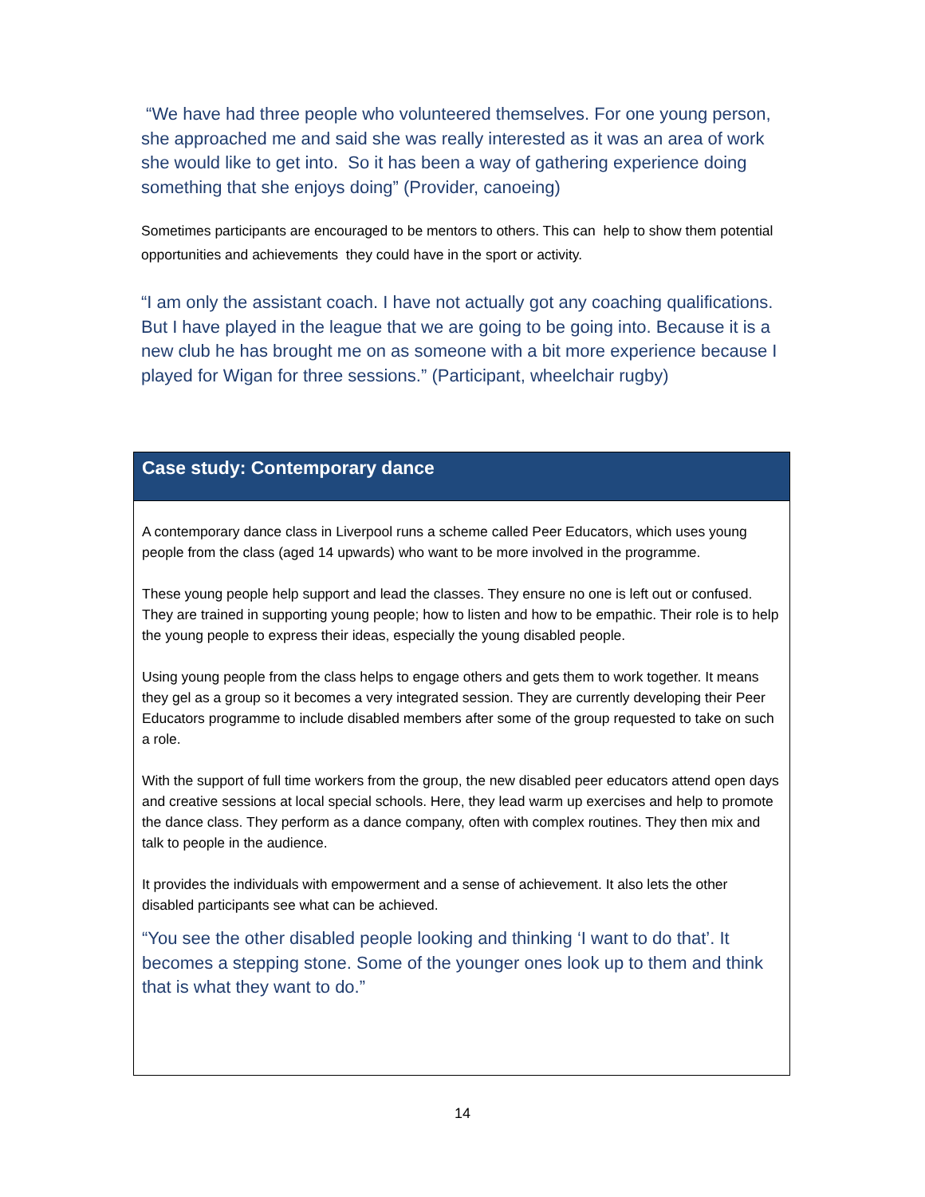“We have had three people who volunteered themselves. For one young person, she approached me and said she was really interested as it was an area of work she would like to get into. So it has been a way of gathering experience doing something that she enjoys doing” (Provider, canoeing)
Sometimes participants are encouraged to be mentors to others. This can help to show them potential opportunities and achievements they could have in the sport or activity.
“I am only the assistant coach. I have not actually got any coaching qualifications. But I have played in the league that we are going to be going into. Because it is a new club he has brought me on as someone with a bit more experience because I played for Wigan for three sessions.” (Participant, wheelchair rugby)
Case study: Contemporary dance
A contemporary dance class in Liverpool runs a scheme called Peer Educators, which uses young people from the class (aged 14 upwards) who want to be more involved in the programme.
These young people help support and lead the classes. They ensure no one is left out or confused. They are trained in supporting young people; how to listen and how to be empathic. Their role is to help the young people to express their ideas, especially the young disabled people.
Using young people from the class helps to engage others and gets them to work together. It means they gel as a group so it becomes a very integrated session. They are currently developing their Peer Educators programme to include disabled members after some of the group requested to take on such a role.
With the support of full time workers from the group, the new disabled peer educators attend open days and creative sessions at local special schools. Here, they lead warm up exercises and help to promote the dance class. They perform as a dance company, often with complex routines. They then mix and talk to people in the audience.
It provides the individuals with empowerment and a sense of achievement. It also lets the other disabled participants see what can be achieved.
“You see the other disabled people looking and thinking ‘I want to do that’. It becomes a stepping stone. Some of the younger ones look up to them and think that is what they want to do.”
14